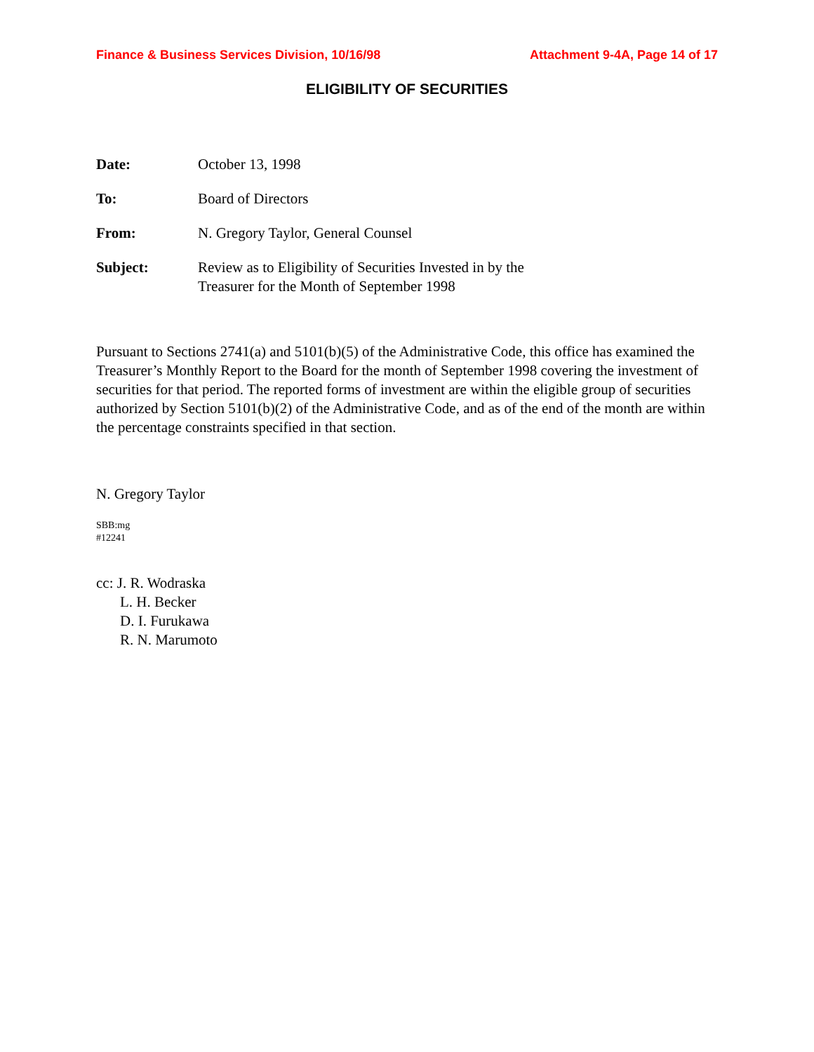Finance & Business Services Division, 10/16/98 Attachment 9-4A, Page 14 of 17
ELIGIBILITY OF SECURITIES
| Date: | October 13, 1998 |
| To: | Board of Directors |
| From: | N. Gregory Taylor, General Counsel |
| Subject: | Review as to Eligibility of Securities Invested in by the Treasurer for the Month of September 1998 |
Pursuant to Sections 2741(a) and 5101(b)(5) of the Administrative Code, this office has examined the Treasurer’s Monthly Report to the Board for the month of September 1998 covering the investment of securities for that period. The reported forms of investment are within the eligible group of securities authorized by Section 5101(b)(2) of the Administrative Code, and as of the end of the month are within the percentage constraints specified in that section.
N. Gregory Taylor
SBB:mg
#12241
cc: J. R. Wodraska
L. H. Becker
D. I. Furukawa
R. N. Marumoto